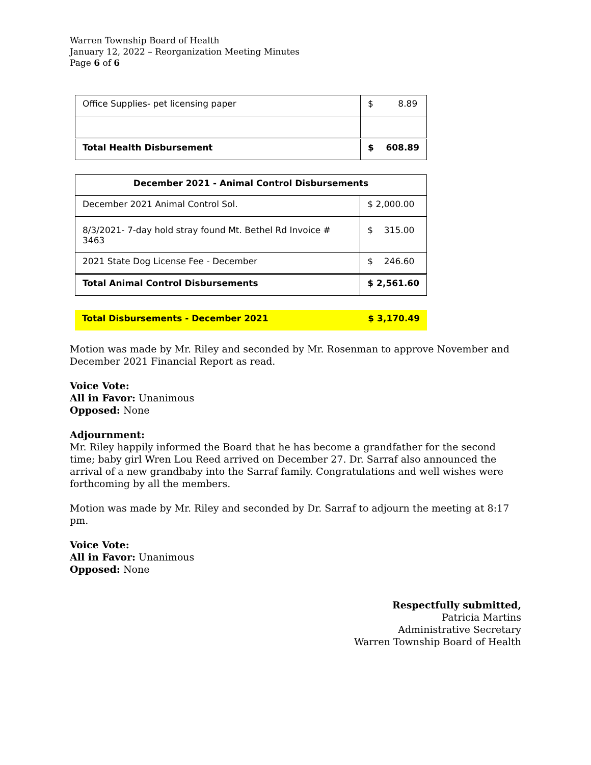Warren Township Board of Health
January 12, 2022 – Reorganization Meeting Minutes
Page 6 of 6
| Office Supplies- pet licensing paper | $ 8.89 |
| Total Health Disbursement | $ 608.89 |
| December 2021 - Animal Control Disbursements | |
| --- | --- |
| December 2021 Animal Control Sol. | $ 2,000.00 |
| 8/3/2021- 7-day hold stray found Mt. Bethel Rd Invoice # 3463 | $ 315.00 |
| 2021 State Dog License Fee - December | $ 246.60 |
| Total Animal Control Disbursements | $ 2,561.60 |
| Total Disbursements - December 2021 | $ 3,170.49 |
Motion was made by Mr. Riley and seconded by Mr. Rosenman to approve November and December 2021 Financial Report as read.
Voice Vote:
All in Favor: Unanimous
Opposed: None
Adjournment:
Mr. Riley happily informed the Board that he has become a grandfather for the second time; baby girl Wren Lou Reed arrived on December 27. Dr. Sarraf also announced the arrival of a new grandbaby into the Sarraf family. Congratulations and well wishes were forthcoming by all the members.
Motion was made by Mr. Riley and seconded by Dr. Sarraf to adjourn the meeting at 8:17 pm.
Voice Vote:
All in Favor: Unanimous
Opposed: None
Respectfully submitted,
Patricia Martins
Administrative Secretary
Warren Township Board of Health